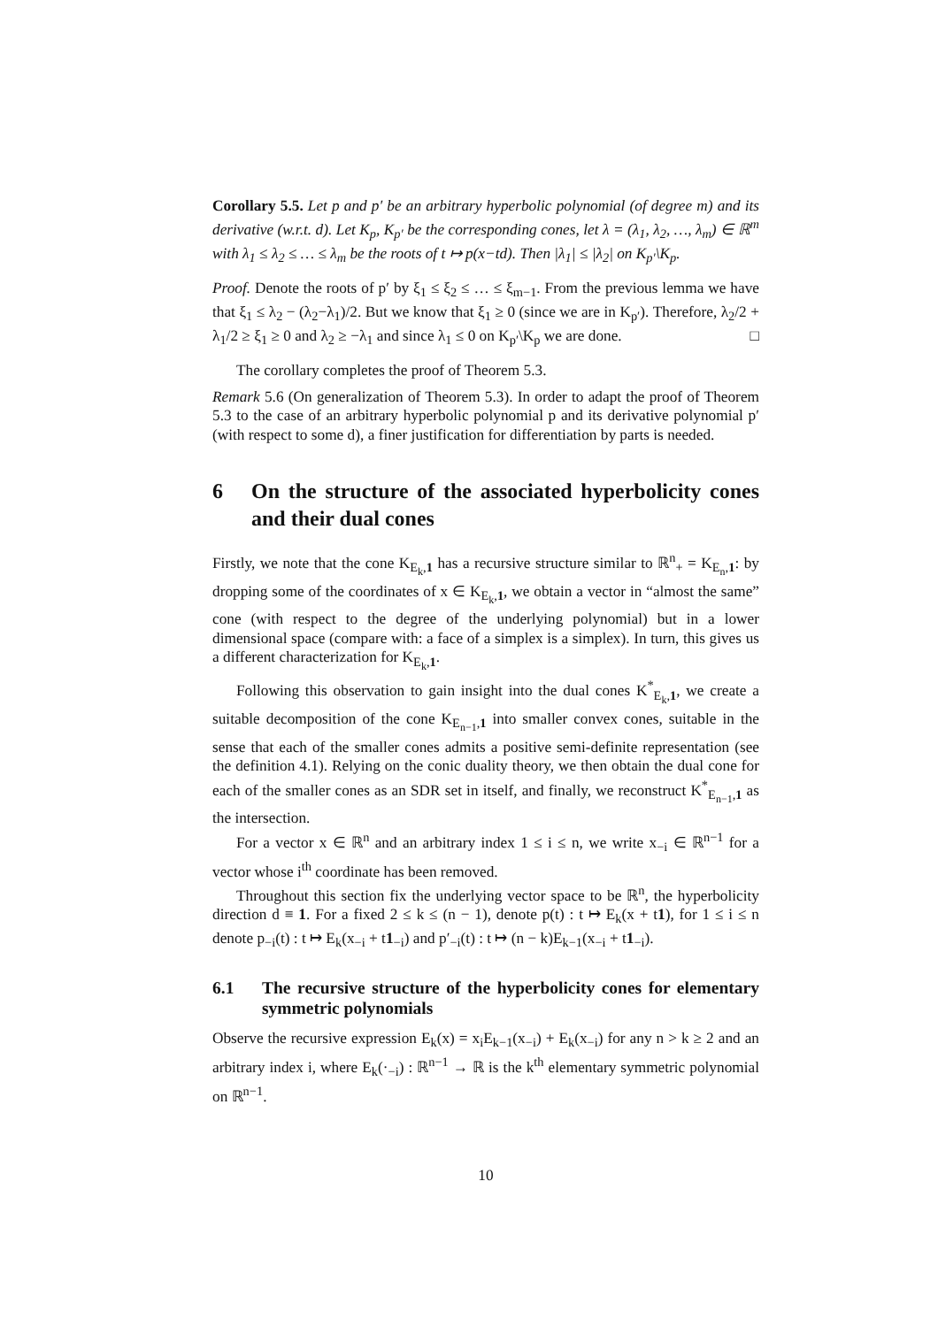Corollary 5.5. Let p and p′ be an arbitrary hyperbolic polynomial (of degree m) and its derivative (w.r.t. d). Let K<sub>p</sub>, K<sub>p′</sub> be the corresponding cones, let λ = (λ<sub>1</sub>, λ<sub>2</sub>, …, λ<sub>m</sub>) ∈ ℝ<sup>m</sup> with λ<sub>1</sub> ≤ λ<sub>2</sub> ≤ … ≤ λ<sub>m</sub> be the roots of t ↦ p(x−td). Then |λ<sub>1</sub>| ≤ |λ<sub>2</sub>| on K<sub>p′</sub>\K<sub>p</sub>.
Proof. Denote the roots of p′ by ξ<sub>1</sub> ≤ ξ<sub>2</sub> ≤ … ≤ ξ<sub>m−1</sub>. From the previous lemma we have that ξ<sub>1</sub> ≤ λ<sub>2</sub> − (λ<sub>2</sub>−λ<sub>1</sub>)/2. But we know that ξ<sub>1</sub> ≥ 0 (since we are in K<sub>p′</sub>). Therefore, λ<sub>2</sub>/2 + λ<sub>1</sub>/2 ≥ ξ<sub>1</sub> ≥ 0 and λ<sub>2</sub> ≥ −λ<sub>1</sub> and since λ<sub>1</sub> ≤ 0 on K<sub>p′</sub>\K<sub>p</sub> we are done. □
The corollary completes the proof of Theorem 5.3.
Remark 5.6 (On generalization of Theorem 5.3). In order to adapt the proof of Theorem 5.3 to the case of an arbitrary hyperbolic polynomial p and its derivative polynomial p′ (with respect to some d), a finer justification for differentiation by parts is needed.
6 On the structure of the associated hyperbolicity cones and their dual cones
Firstly, we note that the cone K<sub>E<sub>k</sub>,1</sub> has a recursive structure similar to ℝ<sup>n</sup><sub>+</sub> = K<sub>E<sub>n</sub>,1</sub>: by dropping some of the coordinates of x ∈ K<sub>E<sub>k</sub>,1</sub>, we obtain a vector in “almost the same” cone (with respect to the degree of the underlying polynomial) but in a lower dimensional space (compare with: a face of a simplex is a simplex). In turn, this gives us a different characterization for K<sub>E<sub>k</sub>,1</sub>.
Following this observation to gain insight into the dual cones K<sup>*</sup><sub>E<sub>k</sub>,1</sub>, we create a suitable decomposition of the cone K<sub>E<sub>n−1</sub>,1</sub> into smaller convex cones, suitable in the sense that each of the smaller cones admits a positive semi-definite representation (see the definition 4.1). Relying on the conic duality theory, we then obtain the dual cone for each of the smaller cones as an SDR set in itself, and finally, we reconstruct K<sup>*</sup><sub>E<sub>n−1</sub>,1</sub> as the intersection.
For a vector x ∈ ℝ<sup>n</sup> and an arbitrary index 1 ≤ i ≤ n, we write x<sub>−i</sub> ∈ ℝ<sup>n−1</sup> for a vector whose i<sup>th</sup> coordinate has been removed.
Throughout this section fix the underlying vector space to be ℝ<sup>n</sup>, the hyperbolicity direction d ≡ 1. For a fixed 2 ≤ k ≤ (n − 1), denote p(t) : t ↦ E<sub>k</sub>(x + t1), for 1 ≤ i ≤ n denote p<sub>−i</sub>(t) : t ↦ E<sub>k</sub>(x<sub>−i</sub> + t1<sub>−i</sub>) and p′<sub>−i</sub>(t) : t ↦ (n − k)E<sub>k−1</sub>(x<sub>−i</sub> + t1<sub>−i</sub>).
6.1 The recursive structure of the hyperbolicity cones for elementary symmetric polynomials
Observe the recursive expression E<sub>k</sub>(x) = x<sub>i</sub>E<sub>k−1</sub>(x<sub>−i</sub>) + E<sub>k</sub>(x<sub>−i</sub>) for any n > k ≥ 2 and an arbitrary index i, where E<sub>k</sub>(·<sub>−i</sub>) : ℝ<sup>n−1</sup> → ℝ is the k<sup>th</sup> elementary symmetric polynomial on ℝ<sup>n−1</sup>.
10